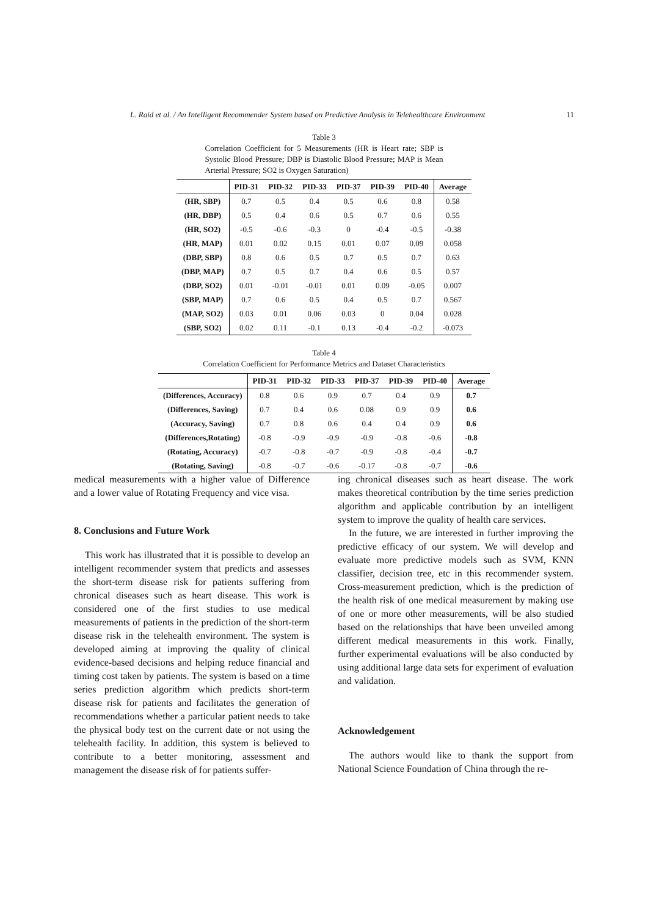L. Raid et al. / An Intelligent Recommender System based on Predictive Analysis in Telehealthcare Environment 11
Table 3
Correlation Coefficient for 5 Measurements (HR is Heart rate; SBP is Systolic Blood Pressure; DBP is Diastolic Blood Pressure; MAP is Mean Arterial Pressure; SO2 is Oxygen Saturation)
| | PID-31 | PID-32 | PID-33 | PID-37 | PID-39 | PID-40 | Average |
| --- | --- | --- | --- | --- | --- | --- | --- |
| (HR, SBP) | 0.7 | 0.5 | 0.4 | 0.5 | 0.6 | 0.8 | 0.58 |
| (HR, DBP) | 0.5 | 0.4 | 0.6 | 0.5 | 0.7 | 0.6 | 0.55 |
| (HR, SO2) | -0.5 | -0.6 | -0.3 | 0 | -0.4 | -0.5 | -0.38 |
| (HR, MAP) | 0.01 | 0.02 | 0.15 | 0.01 | 0.07 | 0.09 | 0.058 |
| (DBP, SBP) | 0.8 | 0.6 | 0.5 | 0.7 | 0.5 | 0.7 | 0.63 |
| (DBP, MAP) | 0.7 | 0.5 | 0.7 | 0.4 | 0.6 | 0.5 | 0.57 |
| (DBP, SO2) | 0.01 | -0.01 | -0.01 | 0.01 | 0.09 | -0.05 | 0.007 |
| (SBP, MAP) | 0.7 | 0.6 | 0.5 | 0.4 | 0.5 | 0.7 | 0.567 |
| (MAP, SO2) | 0.03 | 0.01 | 0.06 | 0.03 | 0 | 0.04 | 0.028 |
| (SBP, SO2) | 0.02 | 0.11 | -0.1 | 0.13 | -0.4 | -0.2 | -0.073 |
Table 4
Correlation Coefficient for Performance Metrics and Dataset Characteristics
| | PID-31 | PID-32 | PID-33 | PID-37 | PID-39 | PID-40 | Average |
| --- | --- | --- | --- | --- | --- | --- | --- |
| (Differences, Accuracy) | 0.8 | 0.6 | 0.9 | 0.7 | 0.4 | 0.9 | 0.7 |
| (Differences, Saving) | 0.7 | 0.4 | 0.6 | 0.08 | 0.9 | 0.9 | 0.6 |
| (Accuracy, Saving) | 0.7 | 0.8 | 0.6 | 0.4 | 0.4 | 0.9 | 0.6 |
| (Differences,Rotating) | -0.8 | -0.9 | -0.9 | -0.9 | -0.8 | -0.6 | -0.8 |
| (Rotating, Accuracy) | -0.7 | -0.8 | -0.7 | -0.9 | -0.8 | -0.4 | -0.7 |
| (Rotating, Saving) | -0.8 | -0.7 | -0.6 | -0.17 | -0.8 | -0.7 | -0.6 |
medical measurements with a higher value of Difference and a lower value of Rotating Frequency and vice visa.
8. Conclusions and Future Work
This work has illustrated that it is possible to develop an intelligent recommender system that predicts and assesses the short-term disease risk for patients suffering from chronical diseases such as heart disease. This work is considered one of the first studies to use medical measurements of patients in the prediction of the short-term disease risk in the telehealth environment. The system is developed aiming at improving the quality of clinical evidence-based decisions and helping reduce financial and timing cost taken by patients. The system is based on a time series prediction algorithm which predicts short-term disease risk for patients and facilitates the generation of recommendations whether a particular patient needs to take the physical body test on the current date or not using the telehealth facility. In addition, this system is believed to contribute to a better monitoring, assessment and management the disease risk of for patients suffer-
ing chronical diseases such as heart disease. The work makes theoretical contribution by the time series prediction algorithm and applicable contribution by an intelligent system to improve the quality of health care services.
In the future, we are interested in further improving the predictive efficacy of our system. We will develop and evaluate more predictive models such as SVM, KNN classifier, decision tree, etc in this recommender system. Cross-measurement prediction, which is the prediction of the health risk of one medical measurement by making use of one or more other measurements, will be also studied based on the relationships that have been unveiled among different medical measurements in this work. Finally, further experimental evaluations will be also conducted by using additional large data sets for experiment of evaluation and validation.
Acknowledgement
The authors would like to thank the support from National Science Foundation of China through the re-